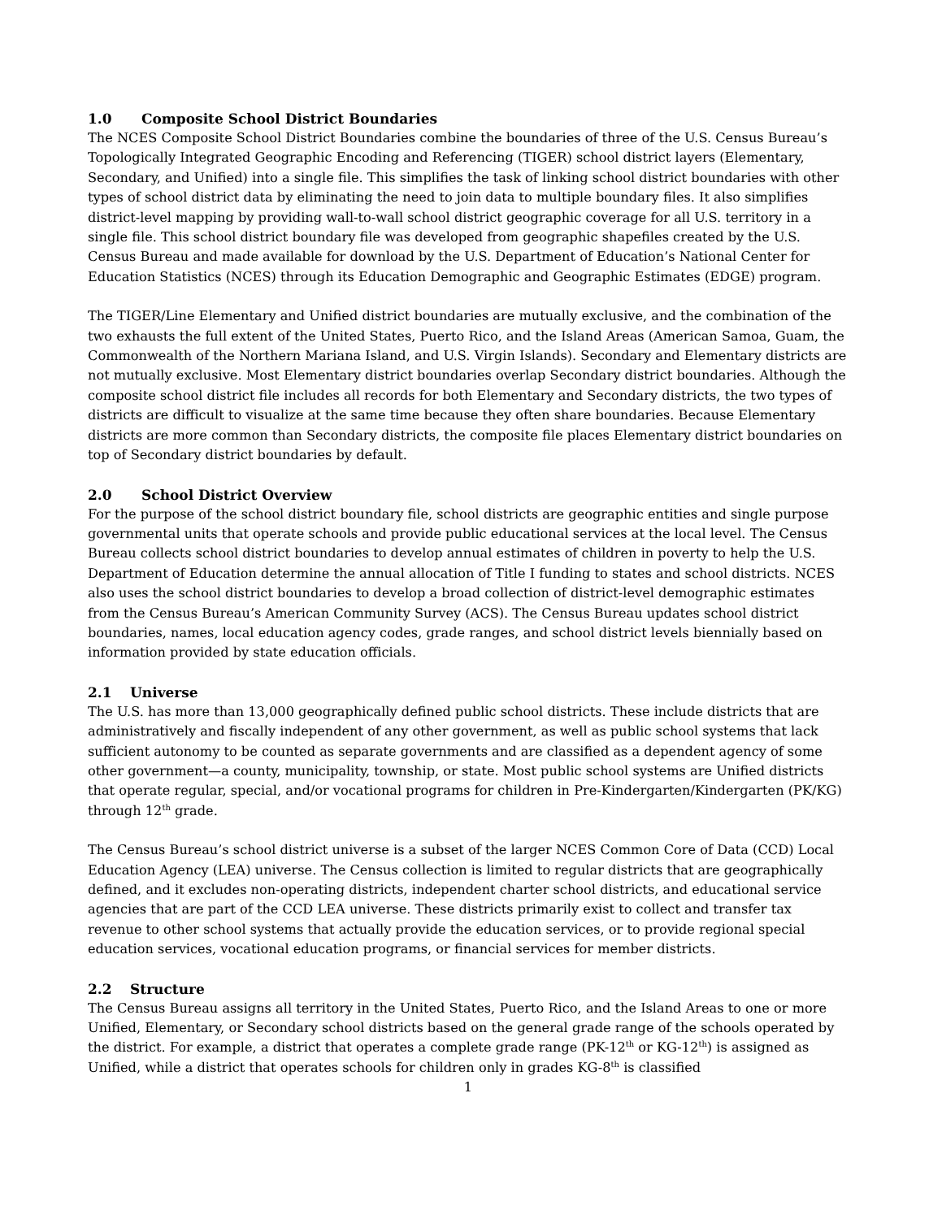1.0 Composite School District Boundaries
The NCES Composite School District Boundaries combine the boundaries of three of the U.S. Census Bureau’s Topologically Integrated Geographic Encoding and Referencing (TIGER) school district layers (Elementary, Secondary, and Unified) into a single file. This simplifies the task of linking school district boundaries with other types of school district data by eliminating the need to join data to multiple boundary files. It also simplifies district-level mapping by providing wall-to-wall school district geographic coverage for all U.S. territory in a single file. This school district boundary file was developed from geographic shapefiles created by the U.S. Census Bureau and made available for download by the U.S. Department of Education’s National Center for Education Statistics (NCES) through its Education Demographic and Geographic Estimates (EDGE) program.
The TIGER/Line Elementary and Unified district boundaries are mutually exclusive, and the combination of the two exhausts the full extent of the United States, Puerto Rico, and the Island Areas (American Samoa, Guam, the Commonwealth of the Northern Mariana Island, and U.S. Virgin Islands). Secondary and Elementary districts are not mutually exclusive. Most Elementary district boundaries overlap Secondary district boundaries. Although the composite school district file includes all records for both Elementary and Secondary districts, the two types of districts are difficult to visualize at the same time because they often share boundaries. Because Elementary districts are more common than Secondary districts, the composite file places Elementary district boundaries on top of Secondary district boundaries by default.
2.0 School District Overview
For the purpose of the school district boundary file, school districts are geographic entities and single purpose governmental units that operate schools and provide public educational services at the local level. The Census Bureau collects school district boundaries to develop annual estimates of children in poverty to help the U.S. Department of Education determine the annual allocation of Title I funding to states and school districts. NCES also uses the school district boundaries to develop a broad collection of district-level demographic estimates from the Census Bureau’s American Community Survey (ACS). The Census Bureau updates school district boundaries, names, local education agency codes, grade ranges, and school district levels biennially based on information provided by state education officials.
2.1 Universe
The U.S. has more than 13,000 geographically defined public school districts. These include districts that are administratively and fiscally independent of any other government, as well as public school systems that lack sufficient autonomy to be counted as separate governments and are classified as a dependent agency of some other government—a county, municipality, township, or state. Most public school systems are Unified districts that operate regular, special, and/or vocational programs for children in Pre-Kindergarten/Kindergarten (PK/KG) through 12<sup>th</sup> grade.
The Census Bureau’s school district universe is a subset of the larger NCES Common Core of Data (CCD) Local Education Agency (LEA) universe. The Census collection is limited to regular districts that are geographically defined, and it excludes non-operating districts, independent charter school districts, and educational service agencies that are part of the CCD LEA universe. These districts primarily exist to collect and transfer tax revenue to other school systems that actually provide the education services, or to provide regional special education services, vocational education programs, or financial services for member districts.
2.2 Structure
The Census Bureau assigns all territory in the United States, Puerto Rico, and the Island Areas to one or more Unified, Elementary, or Secondary school districts based on the general grade range of the schools operated by the district. For example, a district that operates a complete grade range (PK-12<sup>th</sup> or KG-12<sup>th</sup>) is assigned as Unified, while a district that operates schools for children only in grades KG-8<sup>th</sup> is classified
1